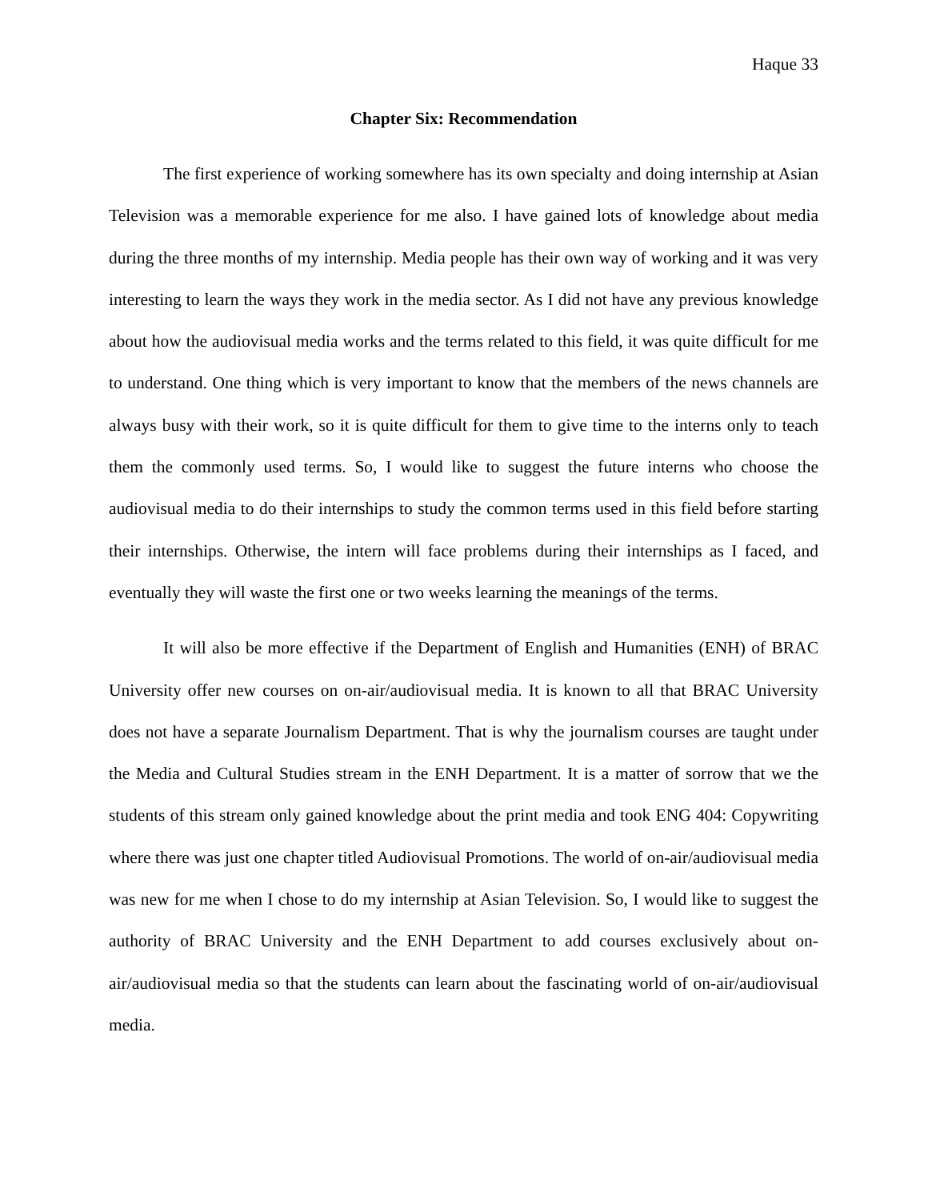Haque 33
Chapter Six: Recommendation
The first experience of working somewhere has its own specialty and doing internship at Asian Television was a memorable experience for me also. I have gained lots of knowledge about media during the three months of my internship. Media people has their own way of working and it was very interesting to learn the ways they work in the media sector. As I did not have any previous knowledge about how the audiovisual media works and the terms related to this field, it was quite difficult for me to understand. One thing which is very important to know that the members of the news channels are always busy with their work, so it is quite difficult for them to give time to the interns only to teach them the commonly used terms. So, I would like to suggest the future interns who choose the audiovisual media to do their internships to study the common terms used in this field before starting their internships. Otherwise, the intern will face problems during their internships as I faced, and eventually they will waste the first one or two weeks learning the meanings of the terms.
It will also be more effective if the Department of English and Humanities (ENH) of BRAC University offer new courses on on-air/audiovisual media. It is known to all that BRAC University does not have a separate Journalism Department. That is why the journalism courses are taught under the Media and Cultural Studies stream in the ENH Department. It is a matter of sorrow that we the students of this stream only gained knowledge about the print media and took ENG 404: Copywriting where there was just one chapter titled Audiovisual Promotions. The world of on-air/audiovisual media was new for me when I chose to do my internship at Asian Television. So, I would like to suggest the authority of BRAC University and the ENH Department to add courses exclusively about on-air/audiovisual media so that the students can learn about the fascinating world of on-air/audiovisual media.